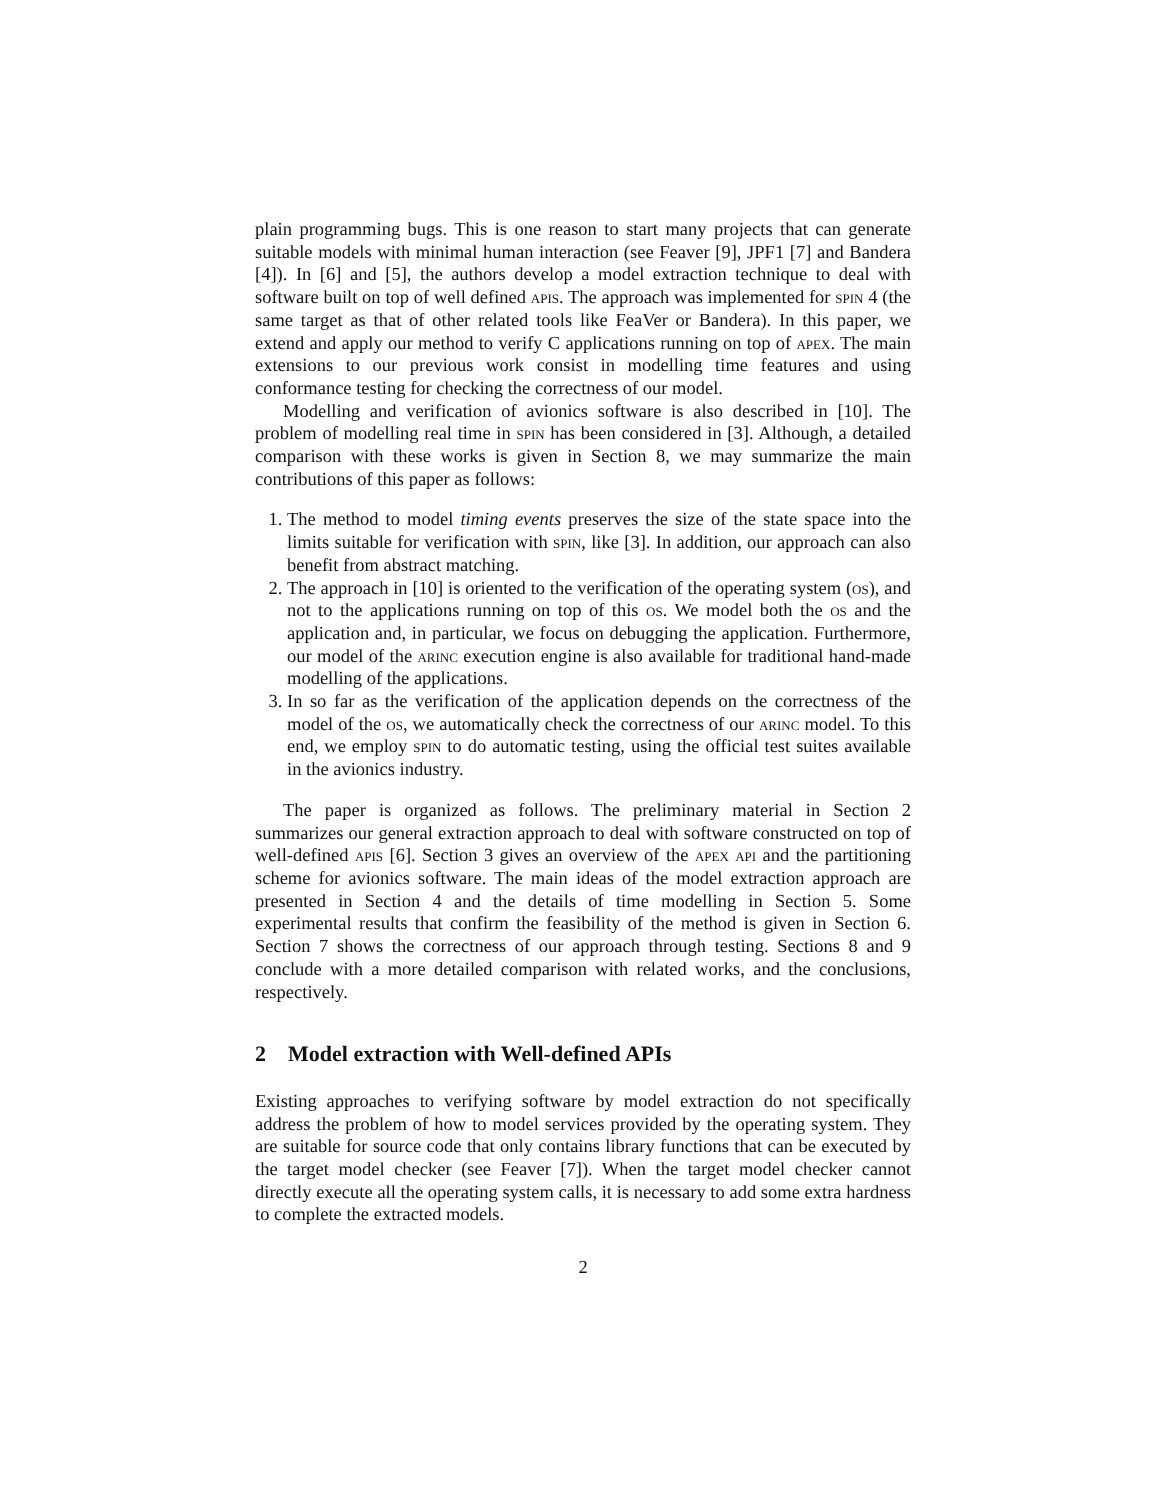plain programming bugs. This is one reason to start many projects that can generate suitable models with minimal human interaction (see Feaver [9], JPF1 [7] and Bandera [4]). In [6] and [5], the authors develop a model extraction technique to deal with software built on top of well defined apis. The approach was implemented for spin 4 (the same target as that of other related tools like FeaVer or Bandera). In this paper, we extend and apply our method to verify C applications running on top of apex. The main extensions to our previous work consist in modelling time features and using conformance testing for checking the correctness of our model.
Modelling and verification of avionics software is also described in [10]. The problem of modelling real time in spin has been considered in [3]. Although, a detailed comparison with these works is given in Section 8, we may summarize the main contributions of this paper as follows:
1. The method to model timing events preserves the size of the state space into the limits suitable for verification with spin, like [3]. In addition, our approach can also benefit from abstract matching.
2. The approach in [10] is oriented to the verification of the operating system (os), and not to the applications running on top of this os. We model both the os and the application and, in particular, we focus on debugging the application. Furthermore, our model of the arinc execution engine is also available for traditional hand-made modelling of the applications.
3. In so far as the verification of the application depends on the correctness of the model of the os, we automatically check the correctness of our arinc model. To this end, we employ spin to do automatic testing, using the official test suites available in the avionics industry.
The paper is organized as follows. The preliminary material in Section 2 summarizes our general extraction approach to deal with software constructed on top of well-defined apis [6]. Section 3 gives an overview of the apex api and the partitioning scheme for avionics software. The main ideas of the model extraction approach are presented in Section 4 and the details of time modelling in Section 5. Some experimental results that confirm the feasibility of the method is given in Section 6. Section 7 shows the correctness of our approach through testing. Sections 8 and 9 conclude with a more detailed comparison with related works, and the conclusions, respectively.
2 Model extraction with Well-defined APIs
Existing approaches to verifying software by model extraction do not specifically address the problem of how to model services provided by the operating system. They are suitable for source code that only contains library functions that can be executed by the target model checker (see Feaver [7]). When the target model checker cannot directly execute all the operating system calls, it is necessary to add some extra hardness to complete the extracted models.
2